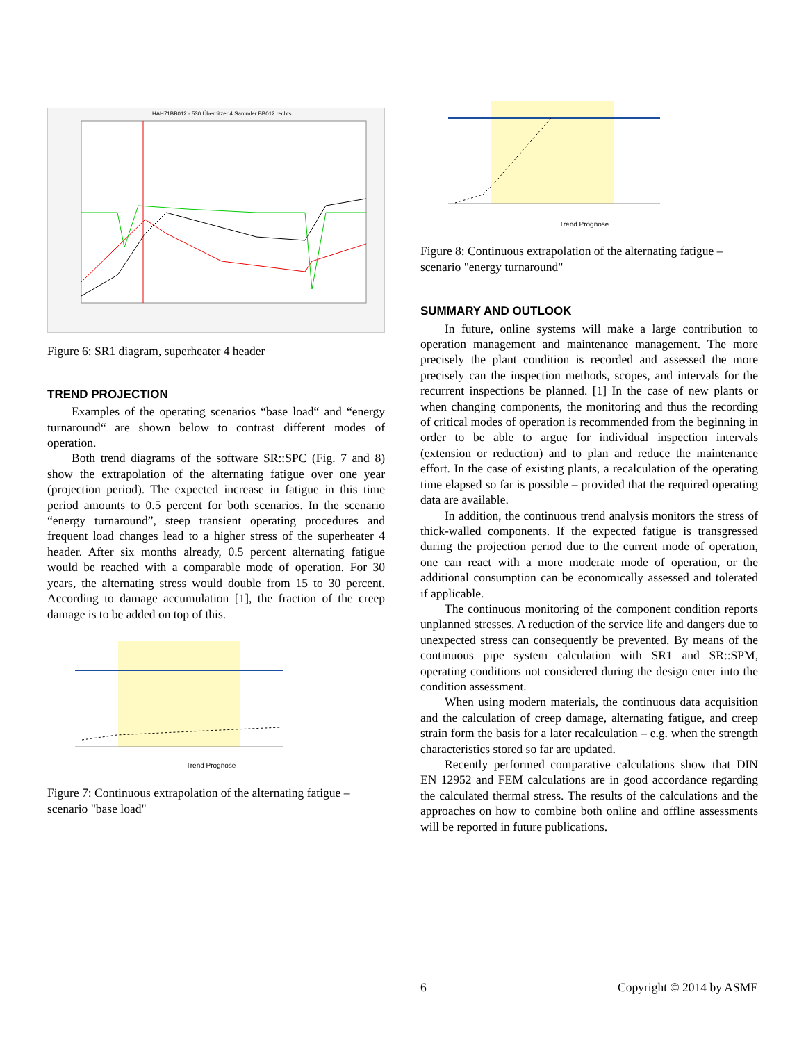HAH71BB012 - 530 Überhitzer 4 Sammler BB012 rechts
Figure 6: SR1 diagram, superheater 4 header
TREND PROJECTION
Examples of the operating scenarios “base load“ and “energy turnaround“ are shown below to contrast different modes of operation.
Both trend diagrams of the software SR::SPC (Fig. 7 and 8) show the extrapolation of the alternating fatigue over one year (projection period). The expected increase in fatigue in this time period amounts to 0.5 percent for both scenarios. In the scenario “energy turnaround”, steep transient operating procedures and frequent load changes lead to a higher stress of the superheater 4 header. After six months already, 0.5 percent alternating fatigue would be reached with a comparable mode of operation. For 30 years, the alternating stress would double from 15 to 30 percent. According to damage accumulation [1], the fraction of the creep damage is to be added on top of this.
Trend Prognose
Figure 7: Continuous extrapolation of the alternating fatigue – scenario "base load"
Trend Prognose
Figure 8: Continuous extrapolation of the alternating fatigue – scenario "energy turnaround"
SUMMARY AND OUTLOOK
In future, online systems will make a large contribution to operation management and maintenance management. The more precisely the plant condition is recorded and assessed the more precisely can the inspection methods, scopes, and intervals for the recurrent inspections be planned. [1] In the case of new plants or when changing components, the monitoring and thus the recording of critical modes of operation is recommended from the beginning in order to be able to argue for individual inspection intervals (extension or reduction) and to plan and reduce the maintenance effort. In the case of existing plants, a recalculation of the operating time elapsed so far is possible – provided that the required operating data are available.
In addition, the continuous trend analysis monitors the stress of thick-walled components. If the expected fatigue is transgressed during the projection period due to the current mode of operation, one can react with a more moderate mode of operation, or the additional consumption can be economically assessed and tolerated if applicable.
The continuous monitoring of the component condition reports unplanned stresses. A reduction of the service life and dangers due to unexpected stress can consequently be prevented. By means of the continuous pipe system calculation with SR1 and SR::SPM, operating conditions not considered during the design enter into the condition assessment.
When using modern materials, the continuous data acquisition and the calculation of creep damage, alternating fatigue, and creep strain form the basis for a later recalculation – e.g. when the strength characteristics stored so far are updated.
Recently performed comparative calculations show that DIN EN 12952 and FEM calculations are in good accordance regarding the calculated thermal stress. The results of the calculations and the approaches on how to combine both online and offline assessments will be reported in future publications.
6 Copyright © 2014 by ASME